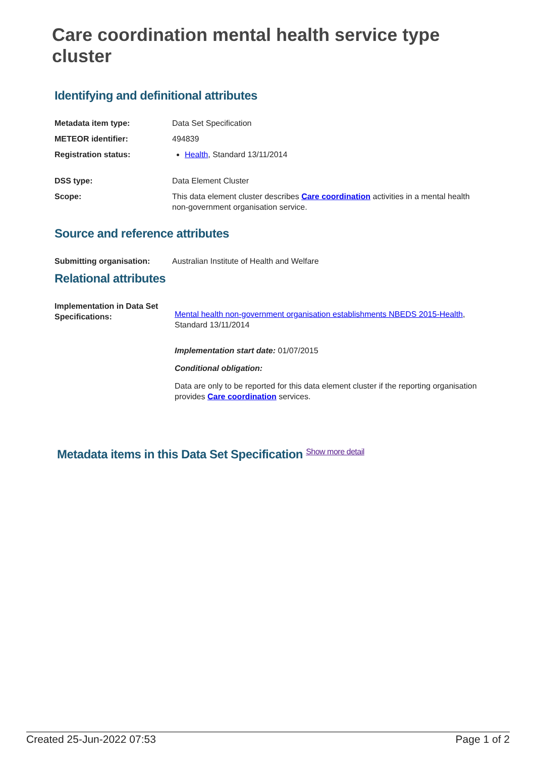Care coordination mental health service type cluster
Identifying and definitional attributes
| Metadata item type: | Data Set Specification |
| METEOR identifier: | 494839 |
| Registration status: | Health , Standard 13/11/2014 |
| DSS type: | Data Element Cluster |
| Scope: | This data element cluster describes Care coordination activities in a mental health non-government organisation service. |
Source and reference attributes
| Submitting organisation: | Australian Institute of Health and Welfare |
Relational attributes
| Implementation in Data Set Specifications: | Mental health non-government organisation establishments NBEDS 2015-Health , Standard 13/11/2014 Implementation start date: 01/07/2015 Conditional obligation: Data are only to be reported for this data element cluster if the reporting organisation provides Care coordination services. |
Metadata items in this Data Set Specification Show more detail
Created 25-Jun-2022 07:53 Page 1 of 2